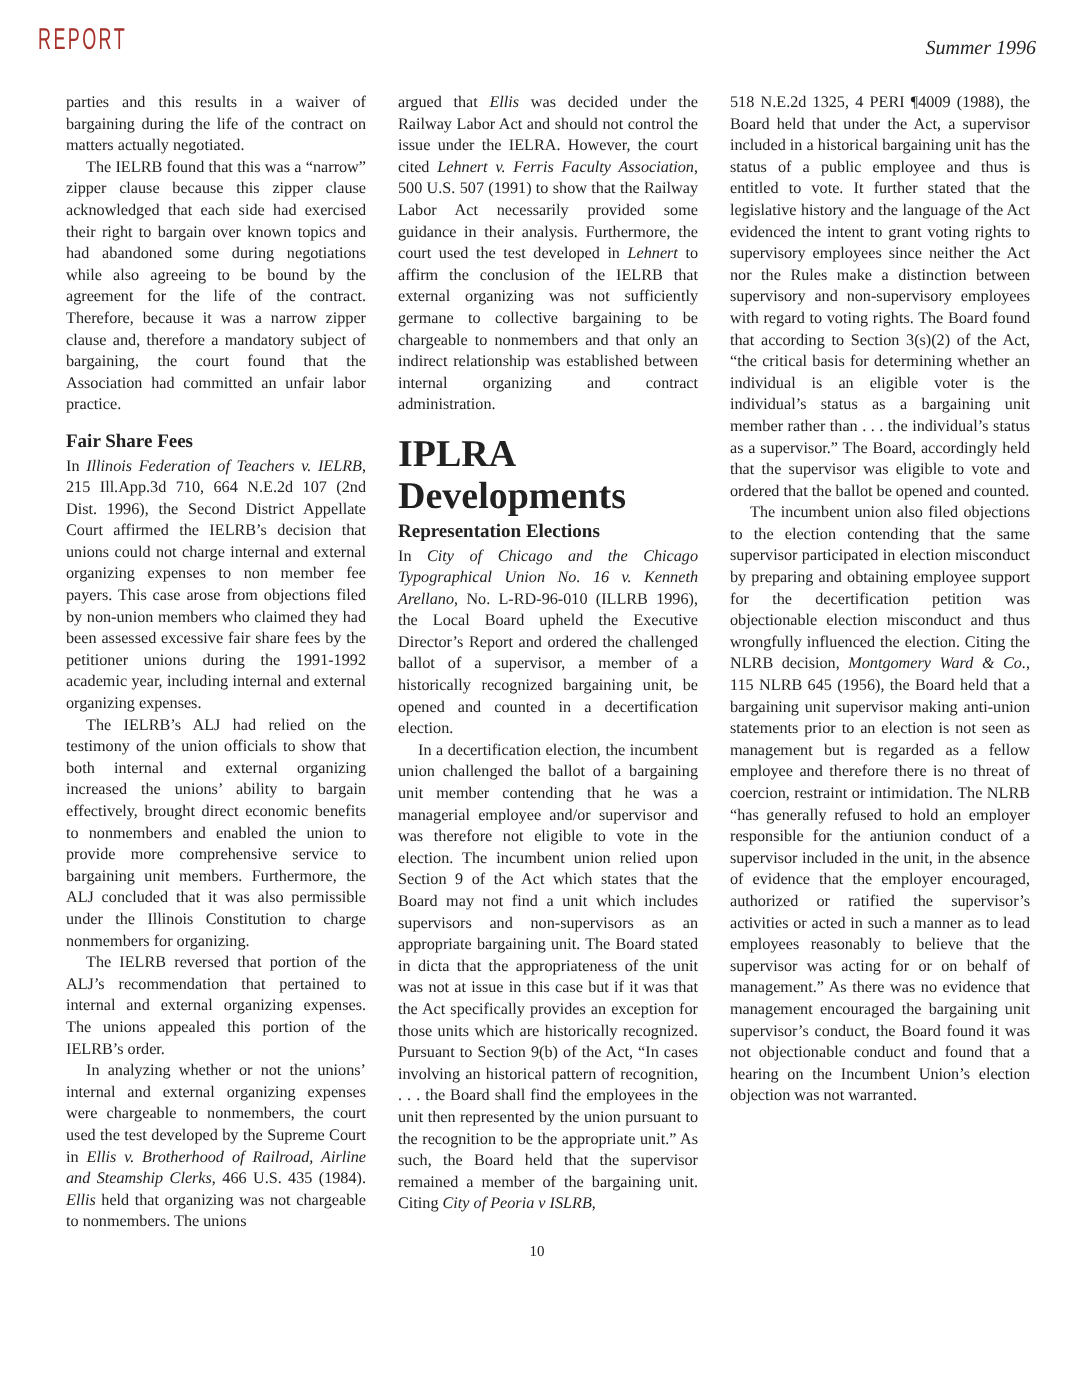REPORT
Summer 1996
parties and this results in a waiver of bargaining during the life of the contract on matters actually negotiated.
The IELRB found that this was a “narrow” zipper clause because this zipper clause acknowledged that each side had exercised their right to bargain over known topics and had abandoned some during negotiations while also agreeing to be bound by the agreement for the life of the contract. Therefore, because it was a narrow zipper clause and, therefore a mandatory subject of bargaining, the court found that the Association had committed an unfair labor practice.
Fair Share Fees
In Illinois Federation of Teachers v. IELRB, 215 Ill.App.3d 710, 664 N.E.2d 107 (2nd Dist. 1996), the Second District Appellate Court affirmed the IELRB’s decision that unions could not charge internal and external organizing expenses to non member fee payers. This case arose from objections filed by non-union members who claimed they had been assessed excessive fair share fees by the petitioner unions during the 1991-1992 academic year, including internal and external organizing expenses.
The IELRB’s ALJ had relied on the testimony of the union officials to show that both internal and external organizing increased the unions’ ability to bargain effectively, brought direct economic benefits to nonmembers and enabled the union to provide more comprehensive service to bargaining unit members. Furthermore, the ALJ concluded that it was also permissible under the Illinois Constitution to charge nonmembers for organizing.
The IELRB reversed that portion of the ALJ’s recommendation that pertained to internal and external organizing expenses. The unions appealed this portion of the IELRB’s order.
In analyzing whether or not the unions’ internal and external organizing expenses were chargeable to nonmembers, the court used the test developed by the Supreme Court in Ellis v. Brotherhood of Railroad, Airline and Steamship Clerks, 466 U.S. 435 (1984). Ellis held that organizing was not chargeable to nonmembers. The unions
argued that Ellis was decided under the Railway Labor Act and should not control the issue under the IELRA. However, the court cited Lehnert v. Ferris Faculty Association, 500 U.S. 507 (1991) to show that the Railway Labor Act necessarily provided some guidance in their analysis. Furthermore, the court used the test developed in Lehnert to affirm the conclusion of the IELRB that external organizing was not sufficiently germane to collective bargaining to be chargeable to nonmembers and that only an indirect relationship was established between internal organizing and contract administration.
IPLRA Developments
Representation Elections
In City of Chicago and the Chicago Typographical Union No. 16 v. Kenneth Arellano, No. L-RD-96-010 (ILLRB 1996), the Local Board upheld the Executive Director’s Report and ordered the challenged ballot of a supervisor, a member of a historically recognized bargaining unit, be opened and counted in a decertification election.
In a decertification election, the incumbent union challenged the ballot of a bargaining unit member contending that he was a managerial employee and/or supervisor and was therefore not eligible to vote in the election. The incumbent union relied upon Section 9 of the Act which states that the Board may not find a unit which includes supervisors and non-supervisors as an appropriate bargaining unit. The Board stated in dicta that the appropriateness of the unit was not at issue in this case but if it was that the Act specifically provides an exception for those units which are historically recognized. Pursuant to Section 9(b) of the Act, “In cases involving an historical pattern of recognition, . . . the Board shall find the employees in the unit then represented by the union pursuant to the recognition to be the appropriate unit.” As such, the Board held that the supervisor remained a member of the bargaining unit. Citing City of Peoria v ISLRB,
518 N.E.2d 1325, 4 PERI ¶4009 (1988), the Board held that under the Act, a supervisor included in a historical bargaining unit has the status of a public employee and thus is entitled to vote. It further stated that the legislative history and the language of the Act evidenced the intent to grant voting rights to supervisory employees since neither the Act nor the Rules make a distinction between supervisory and non-supervisory employees with regard to voting rights. The Board found that according to Section 3(s)(2) of the Act, “the critical basis for determining whether an individual is an eligible voter is the individual’s status as a bargaining unit member rather than . . . the individual’s status as a supervisor.” The Board, accordingly held that the supervisor was eligible to vote and ordered that the ballot be opened and counted.
The incumbent union also filed objections to the election contending that the same supervisor participated in election misconduct by preparing and obtaining employee support for the decertification petition was objectionable election misconduct and thus wrongfully influenced the election. Citing the NLRB decision, Montgomery Ward & Co., 115 NLRB 645 (1956), the Board held that a bargaining unit supervisor making anti-union statements prior to an election is not seen as management but is regarded as a fellow employee and therefore there is no threat of coercion, restraint or intimidation. The NLRB “has generally refused to hold an employer responsible for the antiunion conduct of a supervisor included in the unit, in the absence of evidence that the employer encouraged, authorized or ratified the supervisor’s activities or acted in such a manner as to lead employees reasonably to believe that the supervisor was acting for or on behalf of management.” As there was no evidence that management encouraged the bargaining unit supervisor’s conduct, the Board found it was not objectionable conduct and found that a hearing on the Incumbent Union’s election objection was not warranted.
10